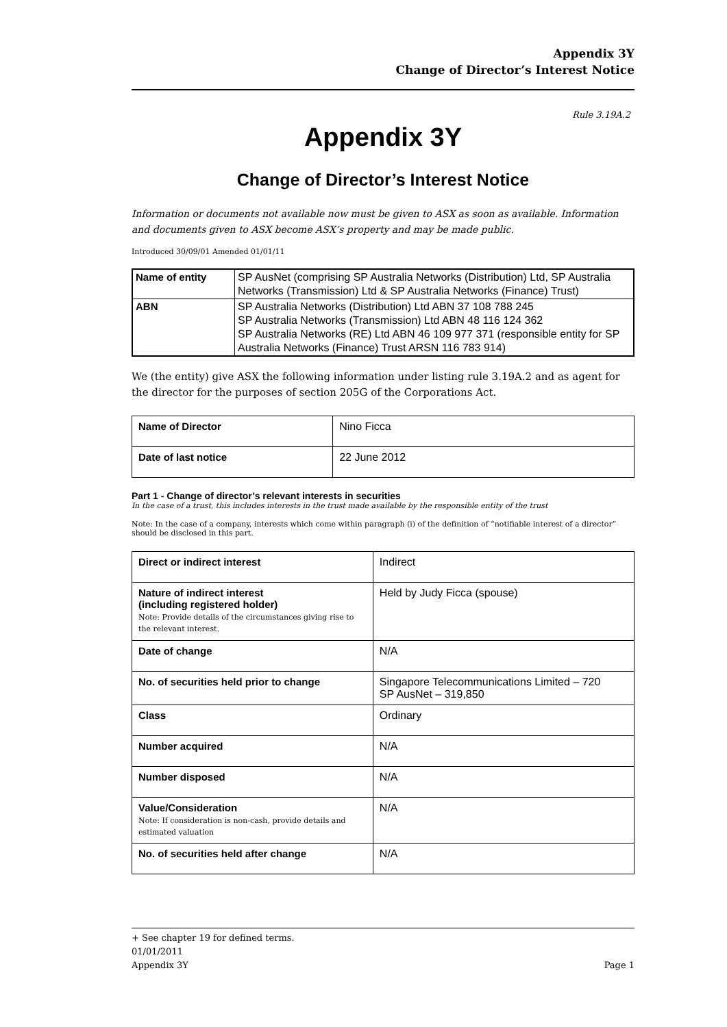Appendix 3Y
Change of Director’s Interest Notice
Rule 3.19A.2
Appendix 3Y
Change of Director’s Interest Notice
Information or documents not available now must be given to ASX as soon as available. Information and documents given to ASX become ASX’s property and may be made public.
Introduced 30/09/01 Amended 01/01/11
| Name of entity | SP AusNet (comprising SP Australia Networks (Distribution) Ltd, SP Australia Networks (Transmission) Ltd & SP Australia Networks (Finance) Trust) |
| ABN | SP Australia Networks (Distribution) Ltd ABN 37 108 788 245 SP Australia Networks (Transmission) Ltd ABN 48 116 124 362 SP Australia Networks (RE) Ltd ABN 46 109 977 371 (responsible entity for SP Australia Networks (Finance) Trust ARSN 116 783 914) |
We (the entity) give ASX the following information under listing rule 3.19A.2 and as agent for the director for the purposes of section 205G of the Corporations Act.
| Name of Director | Nino Ficca |
| Date of last notice | 22 June 2012 |
Part 1 - Change of director’s relevant interests in securities
In the case of a trust, this includes interests in the trust made available by the responsible entity of the trust
Note: In the case of a company, interests which come within paragraph (i) of the definition of “notifiable interest of a director” should be disclosed in this part.
| Direct or indirect interest | Indirect |
| Nature of indirect interest (including registered holder) Note: Provide details of the circumstances giving rise to the relevant interest. | Held by Judy Ficca (spouse) |
| Date of change | N/A |
| No. of securities held prior to change | Singapore Telecommunications Limited – 720 SP AusNet – 319,850 |
| Class | Ordinary |
| Number acquired | N/A |
| Number disposed | N/A |
| Value/Consideration Note: If consideration is non-cash, provide details and estimated valuation | N/A |
| No. of securities held after change | N/A |
+ See chapter 19 for defined terms.
01/01/2011
Appendix 3Y Page 1